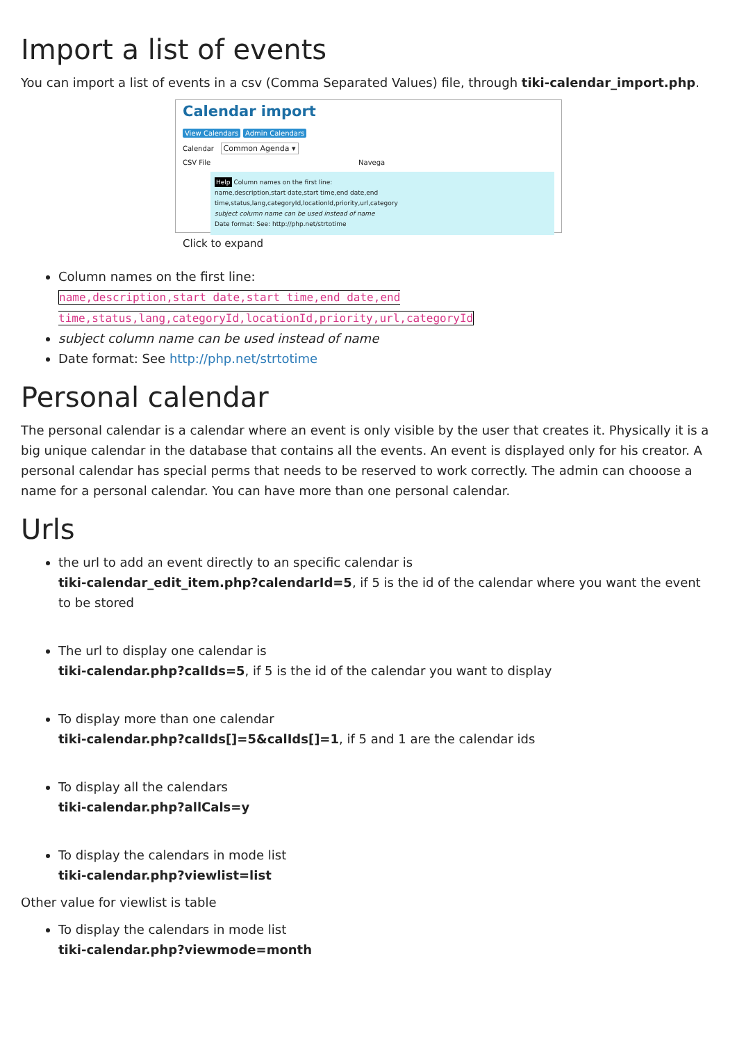Import a list of events
You can import a list of events in a csv (Comma Separated Values) file, through tiki-calendar_import.php.
Calendar import
View Calendars Admin Calendars
Calendar Common Agenda ▾
CSV File Navega
Help Column names on the first line:
name,description,start date,start time,end date,end time,status,lang,categoryId,locationId,priority,url,category
subject column name can be used instead of name
Date format: See: http://php.net/strtotime
Click to expand
Column names on the first line:
name,description,start date,start time,end date,end time,status,lang,categoryId,locationId,priority,url,categoryId
subject column name can be used instead of name
Date format: See http://php.net/strtotime
Personal calendar
The personal calendar is a calendar where an event is only visible by the user that creates it. Physically it is a big unique calendar in the database that contains all the events. An event is displayed only for his creator. A personal calendar has special perms that needs to be reserved to work correctly. The admin can chooose a name for a personal calendar. You can have more than one personal calendar.
Urls
the url to add an event directly to an specific calendar is
tiki-calendar_edit_item.php?calendarId=5, if 5 is the id of the calendar where you want the event to be stored
The url to display one calendar is
tiki-calendar.php?calIds=5, if 5 is the id of the calendar you want to display
To display more than one calendar
tiki-calendar.php?calIds[]=5&calIds[]=1, if 5 and 1 are the calendar ids
To display all the calendars
tiki-calendar.php?allCals=y
To display the calendars in mode list
tiki-calendar.php?viewlist=list
Other value for viewlist is table
To display the calendars in mode list
tiki-calendar.php?viewmode=month